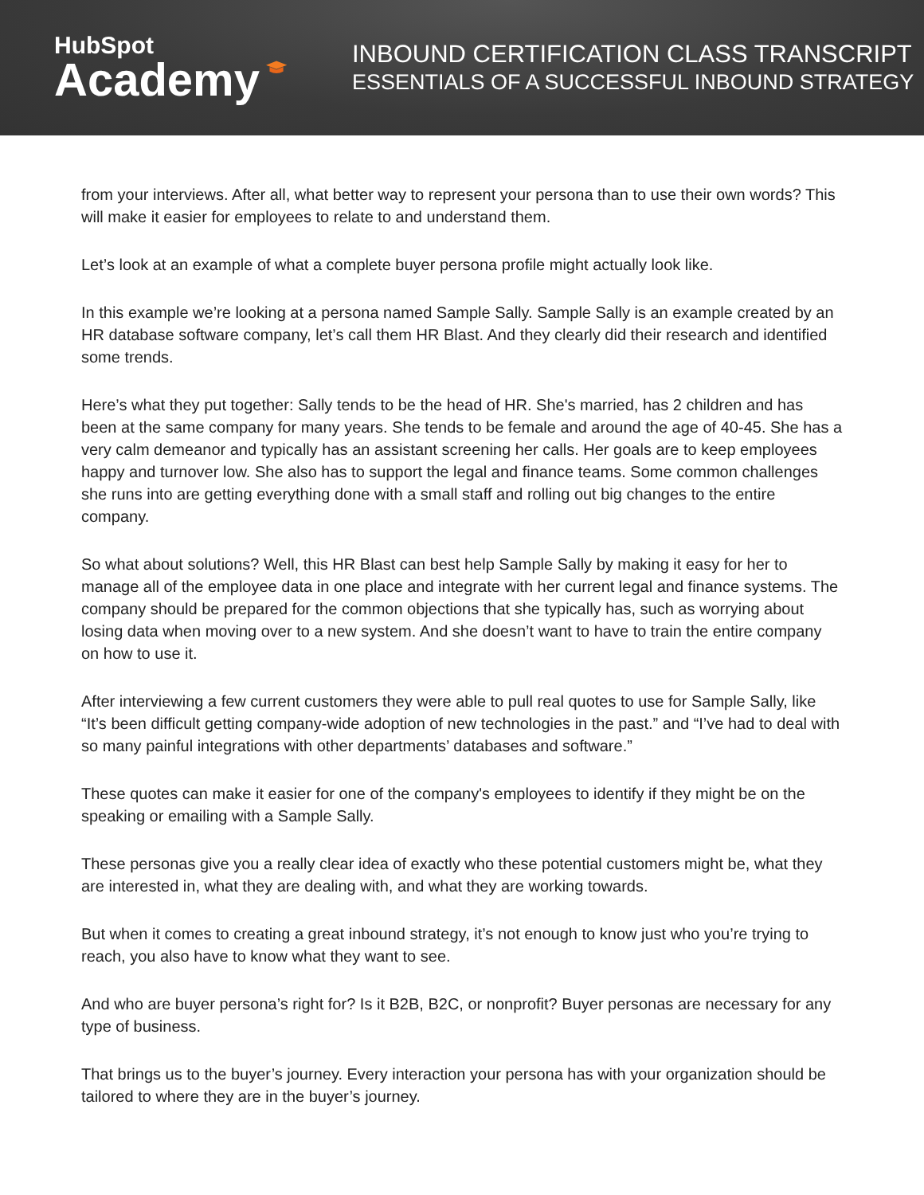HubSpot
Academy
INBOUND CERTIFICATION CLASS TRANSCRIPT
ESSENTIALS OF A SUCCESSFUL INBOUND STRATEGY
from your interviews. After all, what better way to represent your persona than to use their own words? This will make it easier for employees to relate to and understand them.
Let’s look at an example of what a complete buyer persona profile might actually look like.
In this example we’re looking at a persona named Sample Sally. Sample Sally is an example created by an HR database software company, let’s call them HR Blast. And they clearly did their research and identified some trends.
Here’s what they put together: Sally tends to be the head of HR. She's married, has 2 children and has been at the same company for many years. She tends to be female and around the age of 40-45. She has a very calm demeanor and typically has an assistant screening her calls. Her goals are to keep employees happy and turnover low. She also has to support the legal and finance teams. Some common challenges she runs into are getting everything done with a small staff and rolling out big changes to the entire company.
So what about solutions? Well, this HR Blast can best help Sample Sally by making it easy for her to manage all of the employee data in one place and integrate with her current legal and finance systems. The company should be prepared for the common objections that she typically has, such as worrying about losing data when moving over to a new system. And she doesn’t want to have to train the entire company on how to use it.
After interviewing a few current customers they were able to pull real quotes to use for Sample Sally, like “It’s been difficult getting company-wide adoption of new technologies in the past.” and “I’ve had to deal with so many painful integrations with other departments’ databases and software.”
These quotes can make it easier for one of the company's employees to identify if they might be on the speaking or emailing with a Sample Sally.
These personas give you a really clear idea of exactly who these potential customers might be, what they are interested in, what they are dealing with, and what they are working towards.
But when it comes to creating a great inbound strategy, it’s not enough to know just who you’re trying to reach, you also have to know what they want to see.
And who are buyer persona’s right for? Is it B2B, B2C, or nonprofit? Buyer personas are necessary for any type of business.
That brings us to the buyer’s journey. Every interaction your persona has with your organization should be tailored to where they are in the buyer’s journey.